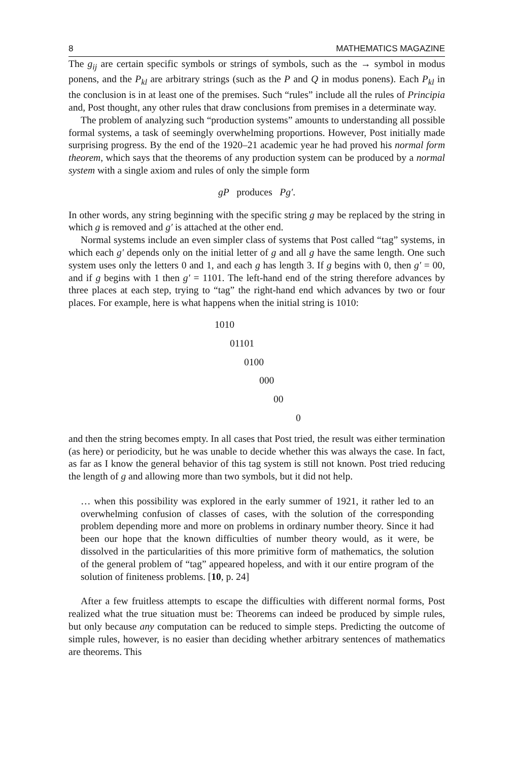8 MATHEMATICS MAGAZINE
The g<sub>ij</sub> are certain specific symbols or strings of symbols, such as the → symbol in modus ponens, and the P<sub>kl</sub> are arbitrary strings (such as the P and Q in modus ponens). Each P<sub>kl</sub> in the conclusion is in at least one of the premises. Such “rules” include all the rules of Principia and, Post thought, any other rules that draw conclusions from premises in a determinate way.
The problem of analyzing such “production systems” amounts to understanding all possible formal systems, a task of seemingly overwhelming proportions. However, Post initially made surprising progress. By the end of the 1920–21 academic year he had proved his normal form theorem, which says that the theorems of any production system can be produced by a normal system with a single axiom and rules of only the simple form
gP produces Pg′.
In other words, any string beginning with the specific string g may be replaced by the string in which g is removed and g′ is attached at the other end.
Normal systems include an even simpler class of systems that Post called “tag” systems, in which each g′ depends only on the initial letter of g and all g have the same length. One such system uses only the letters 0 and 1, and each g has length 3. If g begins with 0, then g′ = 00, and if g begins with 1 then g′ = 1101. The left-hand end of the string therefore advances by three places at each step, trying to “tag” the right-hand end which advances by two or four places. For example, here is what happens when the initial string is 1010:
1010
01101
0100
000
00
0
and then the string becomes empty. In all cases that Post tried, the result was either termination (as here) or periodicity, but he was unable to decide whether this was always the case. In fact, as far as I know the general behavior of this tag system is still not known. Post tried reducing the length of g and allowing more than two symbols, but it did not help.
… when this possibility was explored in the early summer of 1921, it rather led to an overwhelming confusion of classes of cases, with the solution of the corresponding problem depending more and more on problems in ordinary number theory. Since it had been our hope that the known difficulties of number theory would, as it were, be dissolved in the particularities of this more primitive form of mathematics, the solution of the general problem of “tag” appeared hopeless, and with it our entire program of the solution of finiteness problems. [10, p. 24]
After a few fruitless attempts to escape the difficulties with different normal forms, Post realized what the true situation must be: Theorems can indeed be produced by simple rules, but only because any computation can be reduced to simple steps. Predicting the outcome of simple rules, however, is no easier than deciding whether arbitrary sentences of mathematics are theorems. This